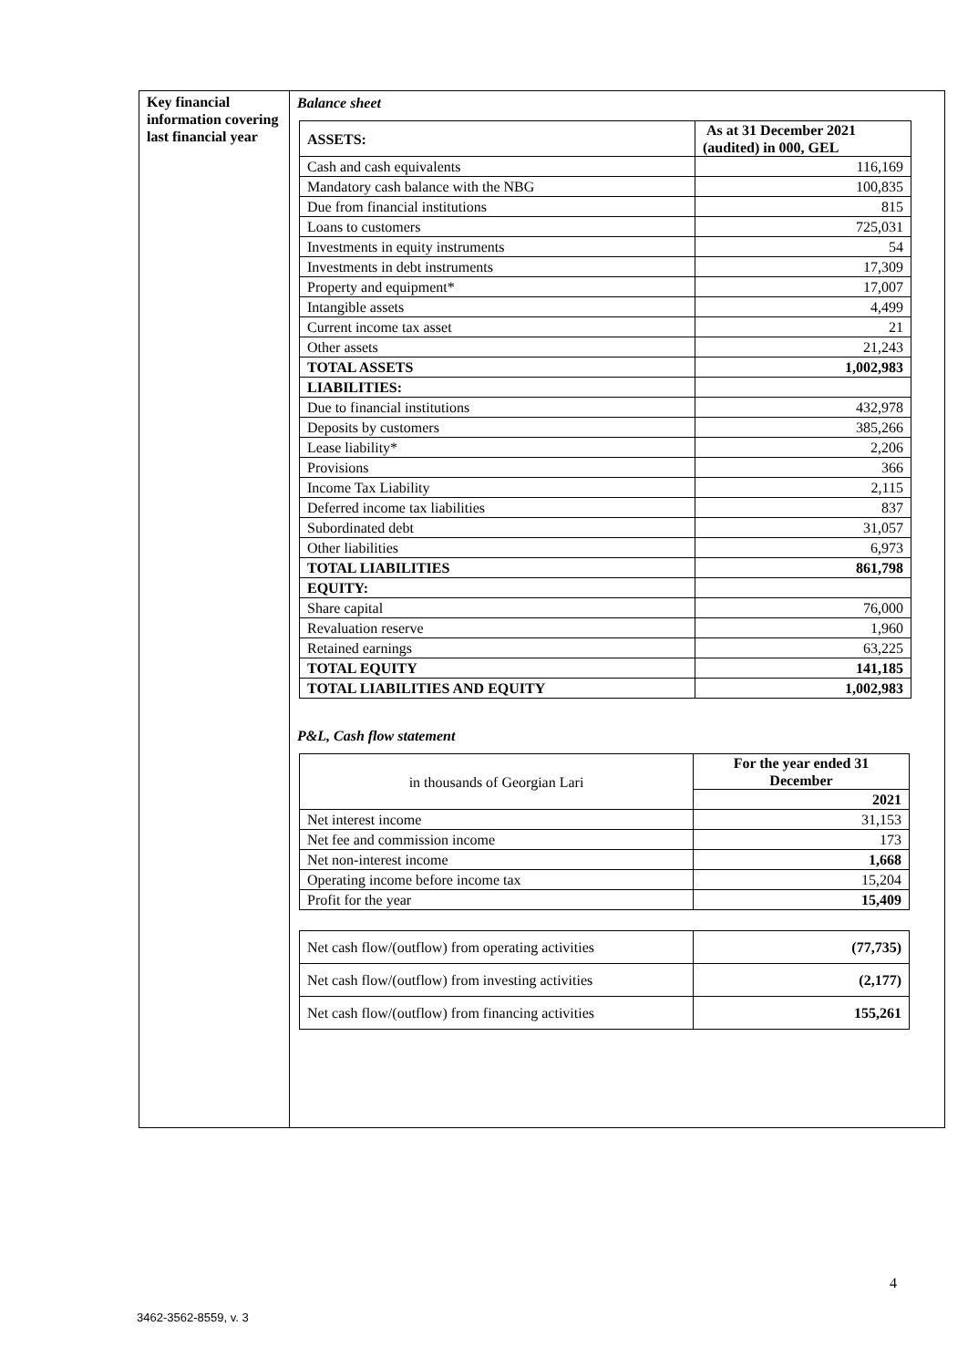| Key financial information covering last financial year | Balance sheet / ASSETS: / As at 31 December 2021 (audited) in 000, GEL / / Cash and cash equivalents / 116,169 / / Mandatory cash balance with the NBG / 100,835 / / Due from financial institutions / 815 / / Loans to customers / 725,031 / / Investments in equity instruments / 54 / / Investments in debt instruments / 17,309 / / Property and equipment* / 17,007 / / Intangible assets / 4,499 / / Current income tax asset / 21 / / Other assets / 21,243 / / TOTAL ASSETS / 1,002,983 / / LIABILITIES: / / / Due to financial institutions / 432,978 / / Deposits by customers / 385,266 / / Lease liability* / 2,206 / / Provisions / 366 / / Income Tax Liability / 2,115 / / Deferred income tax liabilities / 837 / / Subordinated debt / 31,057 / / Other liabilities / 6,973 / / TOTAL LIABILITIES / 861,798 / / EQUITY: / / / Share capital / 76,000 / / Revaluation reserve / 1,960 / / Retained earnings / 63,225 / / TOTAL EQUITY / 141,185 / / TOTAL LIABILITIES AND EQUITY / 1,002,983 / P&L, Cash flow statement / in thousands of Georgian Lari / For the year ended 31 December / / / 2021 / / Net interest income / 31,153 / / Net fee and commission income / 173 / / Net non-interest income / 1,668 / / Operating income before income tax / 15,204 / / Profit for the year / 15,409 / / Net cash flow/(outflow) from operating activities / (77,735) / / Net cash flow/(outflow) from investing activities / (2,177) / / Net cash flow/(outflow) from financing activities / 155,261 / |
4
3462-3562-8559, v. 3